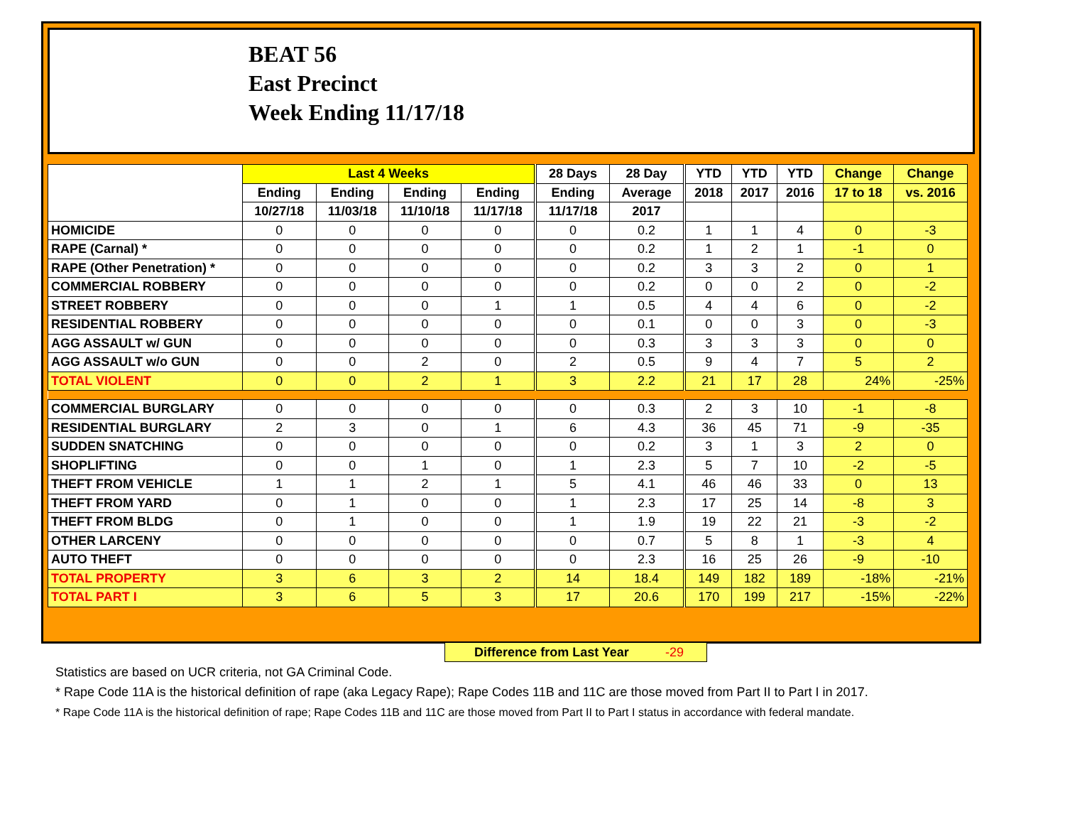BEAT 56
East Precinct
Week Ending 11/17/18
| | Last 4 Weeks | | | | 28 Days | 28 Day | YTD | YTD | YTD | Change | Change |
| --- | --- | --- | --- | --- | --- | --- | --- | --- | --- | --- | --- |
| | Ending | Ending | Ending | Ending | Ending | Average | 2018 | 2017 | 2016 | 17 to 18 | vs. 2016 |
| | 10/27/18 | 11/03/18 | 11/10/18 | 11/17/18 | 11/17/18 | 2017 | | | | | |
| HOMICIDE | 0 | 0 | 0 | 0 | 0 | 0.2 | 1 | 1 | 4 | 0 | -3 |
| RAPE (Carnal) * | 0 | 0 | 0 | 0 | 0 | 0.2 | 1 | 2 | 1 | -1 | 0 |
| RAPE (Other Penetration) * | 0 | 0 | 0 | 0 | 0 | 0.2 | 3 | 3 | 2 | 0 | 1 |
| COMMERCIAL ROBBERY | 0 | 0 | 0 | 0 | 0 | 0.2 | 0 | 0 | 2 | 0 | -2 |
| STREET ROBBERY | 0 | 0 | 0 | 1 | 1 | 0.5 | 4 | 4 | 6 | 0 | -2 |
| RESIDENTIAL ROBBERY | 0 | 0 | 0 | 0 | 0 | 0.1 | 0 | 0 | 3 | 0 | -3 |
| AGG ASSAULT w/ GUN | 0 | 0 | 0 | 0 | 0 | 0.3 | 3 | 3 | 3 | 0 | 0 |
| AGG ASSAULT w/o GUN | 0 | 0 | 2 | 0 | 2 | 0.5 | 9 | 4 | 7 | 5 | 2 |
| TOTAL VIOLENT | 0 | 0 | 2 | 1 | 3 | 2.2 | 21 | 17 | 28 | 24% | -25% |
| COMMERCIAL BURGLARY | 0 | 0 | 0 | 0 | 0 | 0.3 | 2 | 3 | 10 | -1 | -8 |
| RESIDENTIAL BURGLARY | 2 | 3 | 0 | 1 | 6 | 4.3 | 36 | 45 | 71 | -9 | -35 |
| SUDDEN SNATCHING | 0 | 0 | 0 | 0 | 0 | 0.2 | 3 | 1 | 3 | 2 | 0 |
| SHOPLIFTING | 0 | 0 | 1 | 0 | 1 | 2.3 | 5 | 7 | 10 | -2 | -5 |
| THEFT FROM VEHICLE | 1 | 1 | 2 | 1 | 5 | 4.1 | 46 | 46 | 33 | 0 | 13 |
| THEFT FROM YARD | 0 | 1 | 0 | 0 | 1 | 2.3 | 17 | 25 | 14 | -8 | 3 |
| THEFT FROM BLDG | 0 | 1 | 0 | 0 | 1 | 1.9 | 19 | 22 | 21 | -3 | -2 |
| OTHER LARCENY | 0 | 0 | 0 | 0 | 0 | 0.7 | 5 | 8 | 1 | -3 | 4 |
| AUTO THEFT | 0 | 0 | 0 | 0 | 0 | 2.3 | 16 | 25 | 26 | -9 | -10 |
| TOTAL PROPERTY | 3 | 6 | 3 | 2 | 14 | 18.4 | 149 | 182 | 189 | -18% | -21% |
| TOTAL PART I | 3 | 6 | 5 | 3 | 17 | 20.6 | 170 | 199 | 217 | -15% | -22% |
Difference from Last Year -29
Statistics are based on UCR criteria, not GA Criminal Code.
* Rape Code 11A is the historical definition of rape (aka Legacy Rape); Rape Codes 11B and 11C are those moved from Part II to Part I in 2017.
* Rape Code 11A is the historical definition of rape; Rape Codes 11B and 11C are those moved from Part II to Part I status in accordance with federal mandate.